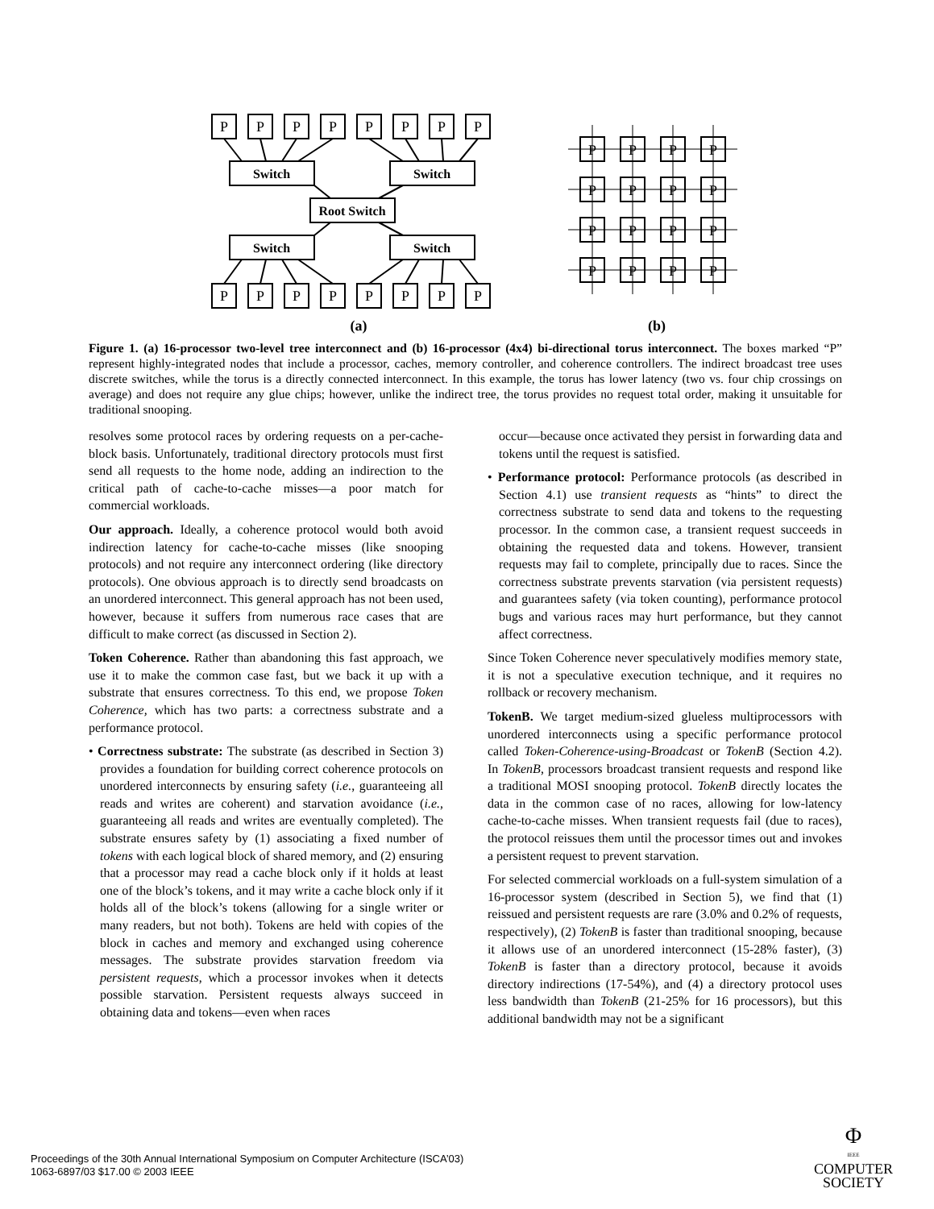P
P
P
P
P
P
P
P
P
P
P
P
P
P
P
P
Switch
Switch
Root Switch
Switch
Switch
P
P
P
P
P
P
P
P
P
P
P
P
P
P
P
P
(a)
(b)
Figure 1. (a) 16-processor two-level tree interconnect and (b) 16-processor (4x4) bi-directional torus interconnect. The boxes marked “P” represent highly-integrated nodes that include a processor, caches, memory controller, and coherence controllers. The indirect broadcast tree uses discrete switches, while the torus is a directly connected interconnect. In this example, the torus has lower latency (two vs. four chip crossings on average) and does not require any glue chips; however, unlike the indirect tree, the torus provides no request total order, making it unsuitable for traditional snooping.
resolves some protocol races by ordering requests on a per-cache-block basis. Unfortunately, traditional directory protocols must first send all requests to the home node, adding an indirection to the critical path of cache-to-cache misses—a poor match for commercial workloads.
Our approach. Ideally, a coherence protocol would both avoid indirection latency for cache-to-cache misses (like snooping protocols) and not require any interconnect ordering (like directory protocols). One obvious approach is to directly send broadcasts on an unordered interconnect. This general approach has not been used, however, because it suffers from numerous race cases that are difficult to make correct (as discussed in Section 2).
Token Coherence. Rather than abandoning this fast approach, we use it to make the common case fast, but we back it up with a substrate that ensures correctness. To this end, we propose Token Coherence, which has two parts: a correctness substrate and a performance protocol.
• Correctness substrate: The substrate (as described in Section 3) provides a foundation for building correct coherence protocols on unordered interconnects by ensuring safety (i.e., guaranteeing all reads and writes are coherent) and starvation avoidance (i.e., guaranteeing all reads and writes are eventually completed). The substrate ensures safety by (1) associating a fixed number of tokens with each logical block of shared memory, and (2) ensuring that a processor may read a cache block only if it holds at least one of the block’s tokens, and it may write a cache block only if it holds all of the block’s tokens (allowing for a single writer or many readers, but not both). Tokens are held with copies of the block in caches and memory and exchanged using coherence messages. The substrate provides starvation freedom via persistent requests, which a processor invokes when it detects possible starvation. Persistent requests always succeed in obtaining data and tokens—even when races
occur—because once activated they persist in forwarding data and tokens until the request is satisfied.
• Performance protocol: Performance protocols (as described in Section 4.1) use transient requests as “hints” to direct the correctness substrate to send data and tokens to the requesting processor. In the common case, a transient request succeeds in obtaining the requested data and tokens. However, transient requests may fail to complete, principally due to races. Since the correctness substrate prevents starvation (via persistent requests) and guarantees safety (via token counting), performance protocol bugs and various races may hurt performance, but they cannot affect correctness.
Since Token Coherence never speculatively modifies memory state, it is not a speculative execution technique, and it requires no rollback or recovery mechanism.
TokenB. We target medium-sized glueless multiprocessors with unordered interconnects using a specific performance protocol called Token-Coherence-using-Broadcast or TokenB (Section 4.2). In TokenB, processors broadcast transient requests and respond like a traditional MOSI snooping protocol. TokenB directly locates the data in the common case of no races, allowing for low-latency cache-to-cache misses. When transient requests fail (due to races), the protocol reissues them until the processor times out and invokes a persistent request to prevent starvation.
For selected commercial workloads on a full-system simulation of a 16-processor system (described in Section 5), we find that (1) reissued and persistent requests are rare (3.0% and 0.2% of requests, respectively), (2) TokenB is faster than traditional snooping, because it allows use of an unordered interconnect (15-28% faster), (3) TokenB is faster than a directory protocol, because it avoids directory indirections (17-54%), and (4) a directory protocol uses less bandwidth than TokenB (21-25% for 16 processors), but this additional bandwidth may not be a significant
Proceedings of the 30th Annual International Symposium on Computer Architecture (ISCA’03)
1063-6897/03 $17.00 © 2003 IEEE
Φ
IEEE
COMPUTER
SOCIETY